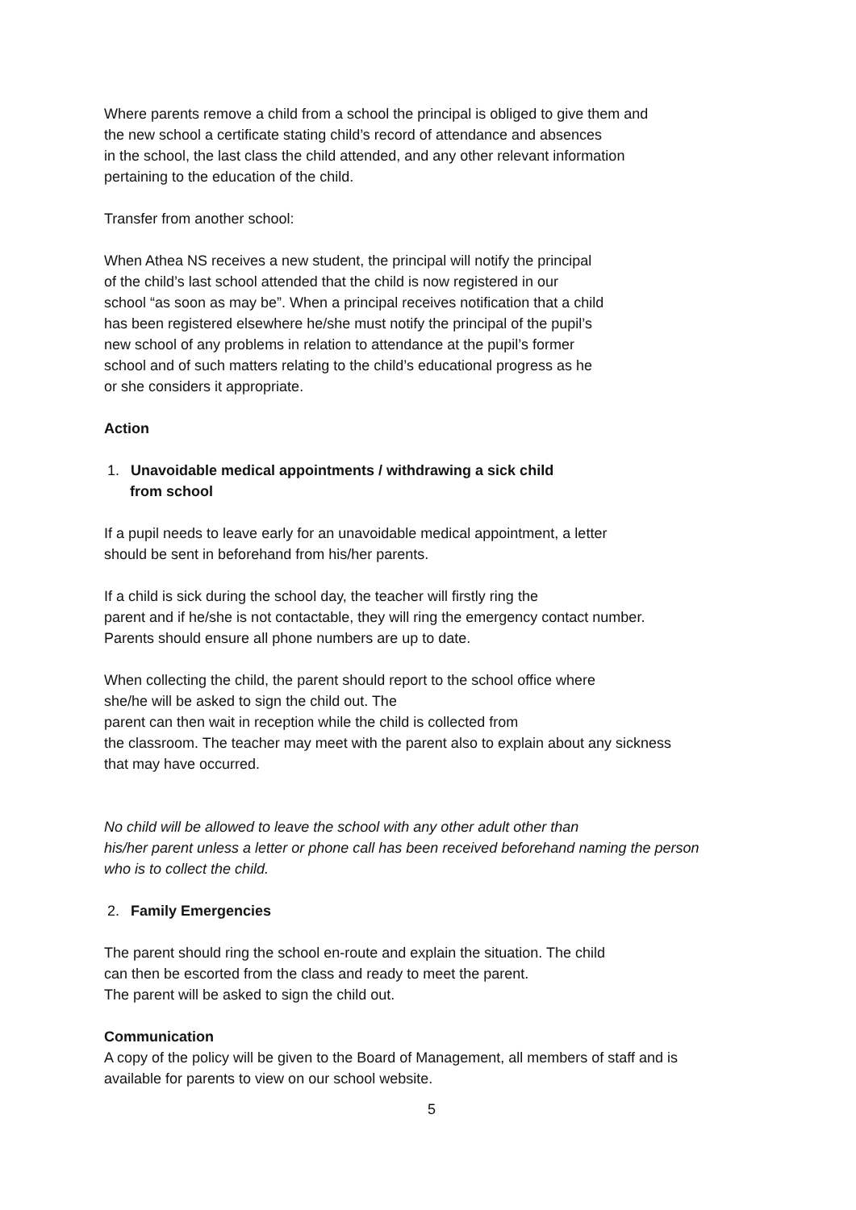Where parents remove a child from a school the principal is obliged to give them and
the new school a certificate stating child’s record of attendance and absences
in the school, the last class the child attended, and any other relevant information
pertaining to the education of the child.
Transfer from another school:
When Athea NS receives a new student, the principal will notify the principal
of the child’s last school attended that the child is now registered in our
school “as soon as may be”. When a principal receives notification that a child
has been registered elsewhere he/she must notify the principal of the pupil’s
new school of any problems in relation to attendance at the pupil’s former
school and of such matters relating to the child’s educational progress as he
or she considers it appropriate.
Action
1. Unavoidable medical appointments / withdrawing a sick child
from school
If a pupil needs to leave early for an unavoidable medical appointment, a letter
should be sent in beforehand from his/her parents.
If a child is sick during the school day, the teacher will firstly ring the
parent and if he/she is not contactable, they will ring the emergency contact number.
Parents should ensure all phone numbers are up to date.
When collecting the child, the parent should report to the school office where
she/he will be asked to sign the child out. The
parent can then wait in reception while the child is collected from
the classroom. The teacher may meet with the parent also to explain about any sickness
that may have occurred.
No child will be allowed to leave the school with any other adult other than
his/her parent unless a letter or phone call has been received beforehand naming the person
who is to collect the child.
2. Family Emergencies
The parent should ring the school en-route and explain the situation. The child
can then be escorted from the class and ready to meet the parent.
The parent will be asked to sign the child out.
Communication
A copy of the policy will be given to the Board of Management, all members of staff and is
available for parents to view on our school website.
5